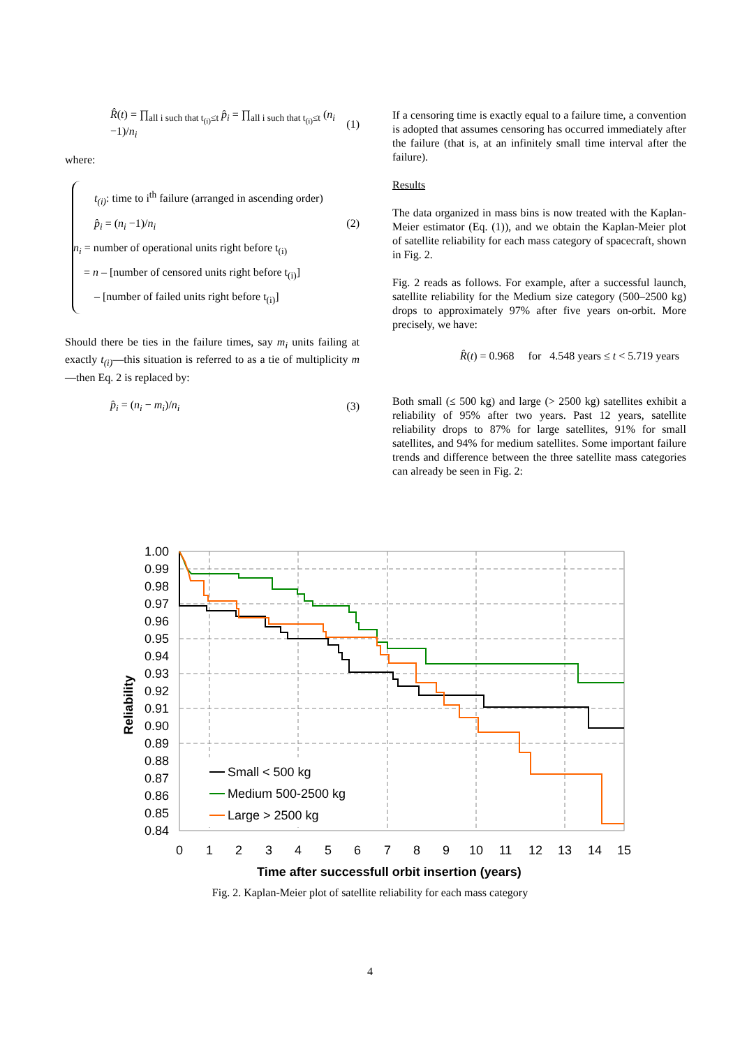R̂(t) = ∏<sub>all i such that t<sub>(i)</sub>≤t</sub> p̂<sub>i</sub> = ∏<sub>all i such that t<sub>(i)</sub>≤t</sub> (n<sub>i</sub> −1)/n<sub>i</sub> (1)
where:
t<sub>(i)</sub>: time to i<sup>th</sup> failure (arranged in ascending order)
p̂<sub>i</sub> = (n<sub>i</sub> −1)/n<sub>i</sub> (2)
n<sub>i</sub> = number of operational units right before t<sub>(i)</sub>
= n – [number of censored units right before t<sub>(i)</sub>]
– [number of failed units right before t<sub>(i)</sub>]
Should there be ties in the failure times, say m<sub>i</sub> units failing at exactly t<sub>(i)</sub>—this situation is referred to as a tie of multiplicity m—then Eq. 2 is replaced by:
p̂<sub>i</sub> = (n<sub>i</sub> − m<sub>i</sub>)/n<sub>i</sub> (3)
If a censoring time is exactly equal to a failure time, a convention is adopted that assumes censoring has occurred immediately after the failure (that is, at an infinitely small time interval after the failure).
Results
The data organized in mass bins is now treated with the Kaplan-Meier estimator (Eq. (1)), and we obtain the Kaplan-Meier plot of satellite reliability for each mass category of spacecraft, shown in Fig. 2.
Fig. 2 reads as follows. For example, after a successful launch, satellite reliability for the Medium size category (500–2500 kg) drops to approximately 97% after five years on-orbit. More precisely, we have:
R̂(t) = 0.968 for 4.548 years ≤ t < 5.719 years
Both small (≤ 500 kg) and large (> 2500 kg) satellites exhibit a reliability of 95% after two years. Past 12 years, satellite reliability drops to 87% for large satellites, 91% for small satellites, and 94% for medium satellites. Some important failure trends and difference between the three satellite mass categories can already be seen in Fig. 2:
Reliability
1.00
0.99
0.98
0.97
0.96
0.95
0.94
0.93
0.92
0.91
0.90
0.89
0.88
0.87
0.86
0.85
0.84
Small < 500 kg
Medium 500-2500 kg
Large > 2500 kg
0
1
2
3
4
5
6
7
8
9
10
11
12
13
14
15
Time after successfull orbit insertion (years)
Fig. 2. Kaplan-Meier plot of satellite reliability for each mass category
4